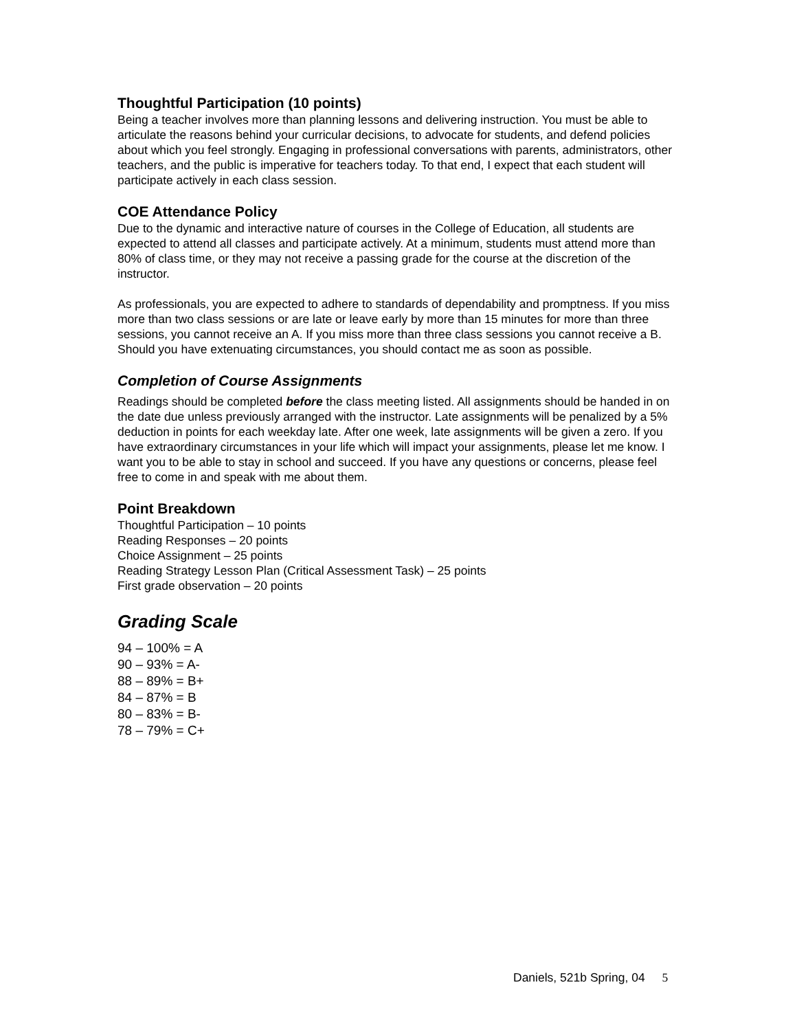Thoughtful Participation (10 points)
Being a teacher involves more than planning lessons and delivering instruction. You must be able to articulate the reasons behind your curricular decisions, to advocate for students, and defend policies about which you feel strongly. Engaging in professional conversations with parents, administrators, other teachers, and the public is imperative for teachers today. To that end, I expect that each student will participate actively in each class session.
COE Attendance Policy
Due to the dynamic and interactive nature of courses in the College of Education, all students are expected to attend all classes and participate actively. At a minimum, students must attend more than 80% of class time, or they may not receive a passing grade for the course at the discretion of the instructor.
As professionals, you are expected to adhere to standards of dependability and promptness. If you miss more than two class sessions or are late or leave early by more than 15 minutes for more than three sessions, you cannot receive an A. If you miss more than three class sessions you cannot receive a B. Should you have extenuating circumstances, you should contact me as soon as possible.
Completion of Course Assignments
Readings should be completed before the class meeting listed. All assignments should be handed in on the date due unless previously arranged with the instructor. Late assignments will be penalized by a 5% deduction in points for each weekday late. After one week, late assignments will be given a zero. If you have extraordinary circumstances in your life which will impact your assignments, please let me know. I want you to be able to stay in school and succeed. If you have any questions or concerns, please feel free to come in and speak with me about them.
Point Breakdown
Thoughtful Participation – 10 points
Reading Responses – 20 points
Choice Assignment – 25 points
Reading Strategy Lesson Plan (Critical Assessment Task) – 25 points
First grade observation – 20 points
Grading Scale
94 – 100% = A
90 – 93% = A-
88 – 89% = B+
84 – 87% = B
80 – 83% = B-
78 – 79% = C+
Daniels, 521b Spring, 04 5